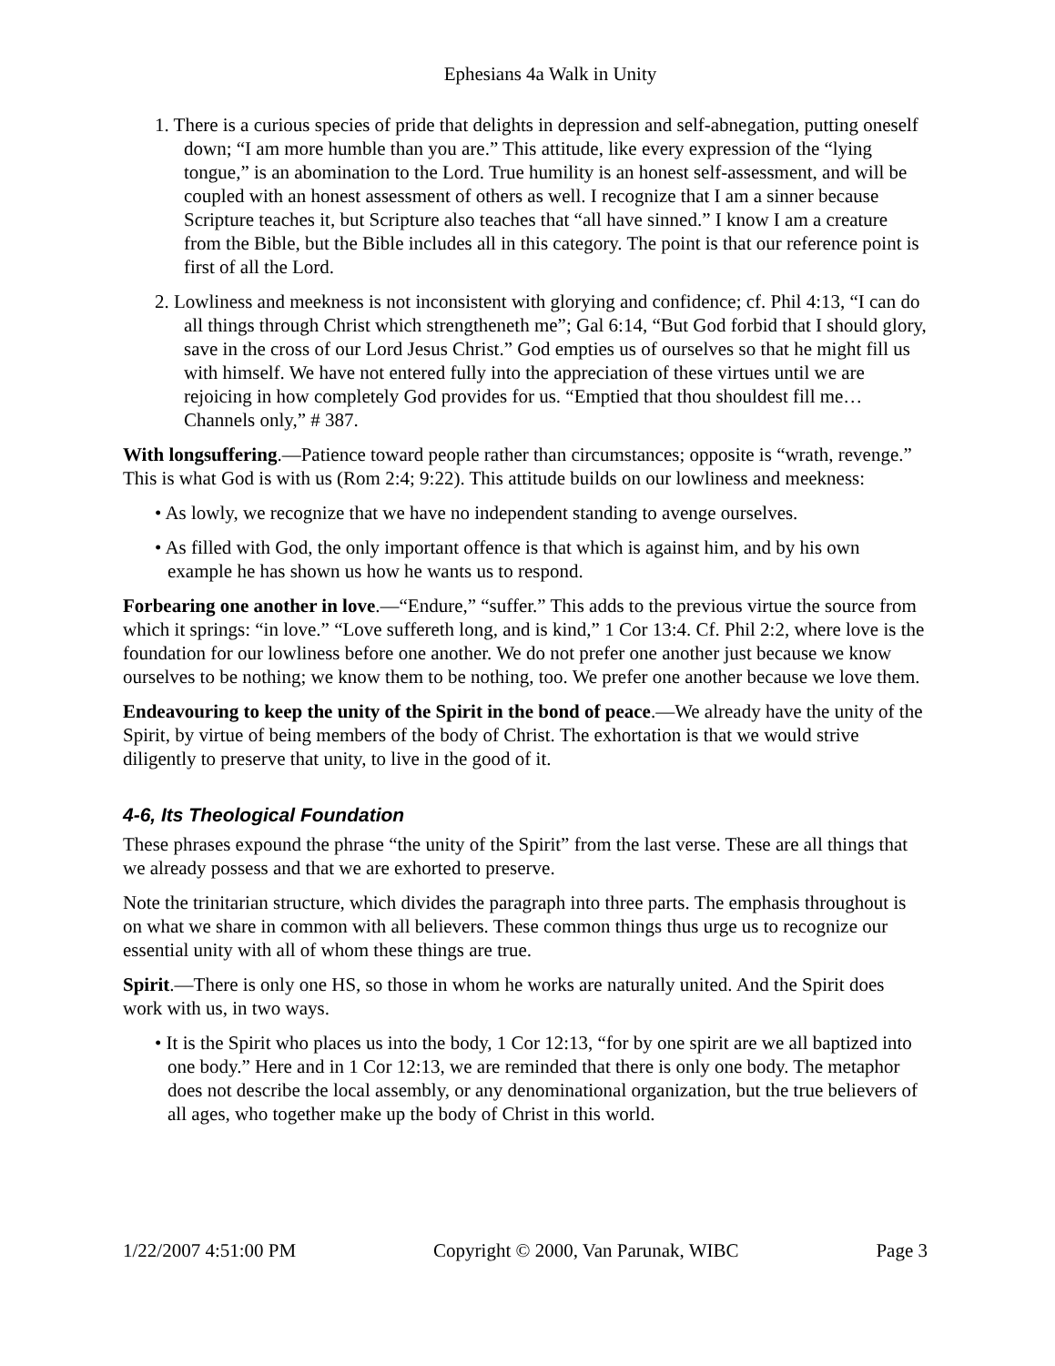Ephesians 4a Walk in Unity
1. There is a curious species of pride that delights in depression and self-abnegation, putting oneself down; “I am more humble than you are.” This attitude, like every expression of the “lying tongue,” is an abomination to the Lord. True humility is an honest self-assessment, and will be coupled with an honest assessment of others as well. I recognize that I am a sinner because Scripture teaches it, but Scripture also teaches that “all have sinned.” I know I am a creature from the Bible, but the Bible includes all in this category. The point is that our reference point is first of all the Lord.
2. Lowliness and meekness is not inconsistent with glorying and confidence; cf. Phil 4:13, “I can do all things through Christ which strengtheneth me”; Gal 6:14, “But God forbid that I should glory, save in the cross of our Lord Jesus Christ.” God empties us of ourselves so that he might fill us with himself. We have not entered fully into the appreciation of these virtues until we are rejoicing in how completely God provides for us. “Emptied that thou shouldest fill me…Channels only,” # 387.
With longsuffering.—Patience toward people rather than circumstances; opposite is “wrath, revenge.” This is what God is with us (Rom 2:4; 9:22). This attitude builds on our lowliness and meekness:
• As lowly, we recognize that we have no independent standing to avenge ourselves.
• As filled with God, the only important offence is that which is against him, and by his own example he has shown us how he wants us to respond.
Forbearing one another in love.—“Endure,” “suffer.” This adds to the previous virtue the source from which it springs: “in love.” “Love suffereth long, and is kind,” 1 Cor 13:4. Cf. Phil 2:2, where love is the foundation for our lowliness before one another. We do not prefer one another just because we know ourselves to be nothing; we know them to be nothing, too. We prefer one another because we love them.
Endeavouring to keep the unity of the Spirit in the bond of peace.—We already have the unity of the Spirit, by virtue of being members of the body of Christ. The exhortation is that we would strive diligently to preserve that unity, to live in the good of it.
4-6, Its Theological Foundation
These phrases expound the phrase “the unity of the Spirit” from the last verse. These are all things that we already possess and that we are exhorted to preserve.
Note the trinitarian structure, which divides the paragraph into three parts. The emphasis throughout is on what we share in common with all believers. These common things thus urge us to recognize our essential unity with all of whom these things are true.
Spirit.—There is only one HS, so those in whom he works are naturally united. And the Spirit does work with us, in two ways.
• It is the Spirit who places us into the body, 1 Cor 12:13, “for by one spirit are we all baptized into one body.” Here and in 1 Cor 12:13, we are reminded that there is only one body. The metaphor does not describe the local assembly, or any denominational organization, but the true believers of all ages, who together make up the body of Christ in this world.
1/22/2007 4:51:00 PM Copyright © 2000, Van Parunak, WIBC Page 3